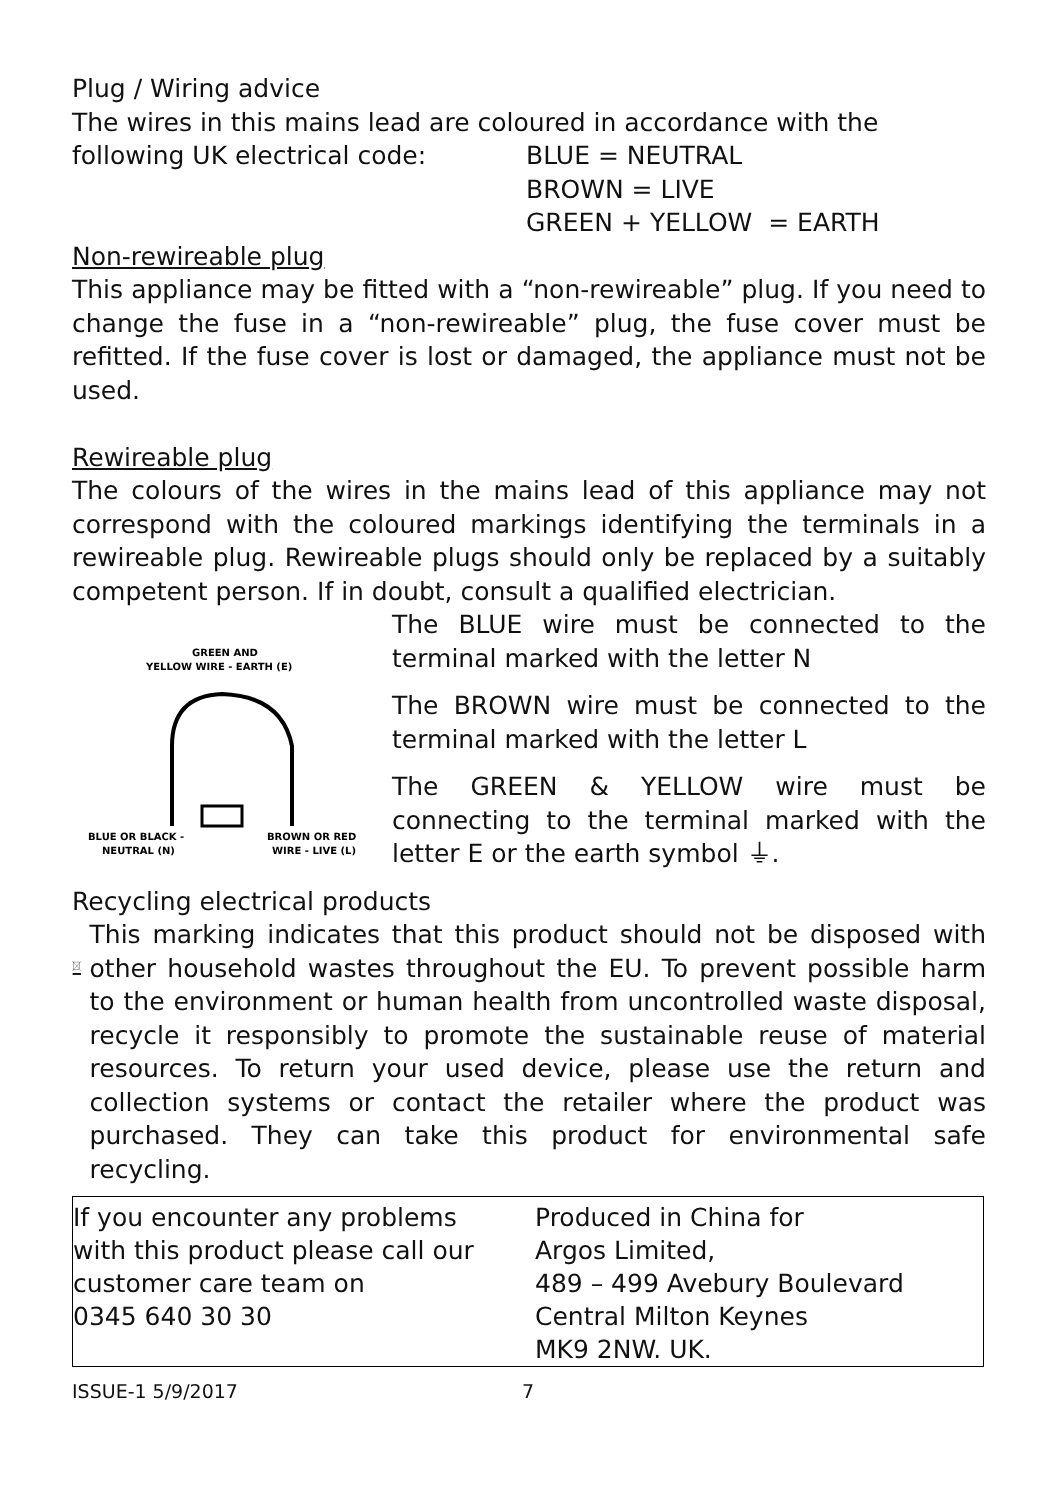Plug / Wiring advice
The wires in this mains lead are coloured in accordance with the
following UK electrical code:
BLUE = NEUTRAL
BROWN = LIVE
GREEN + YELLOW = EARTH
Non-rewireable plug
This appliance may be fitted with a “non-rewireable” plug. If you need to change the fuse in a “non-rewireable” plug, the fuse cover must be refitted. If the fuse cover is lost or damaged, the appliance must not be used.
Rewireable plug
The colours of the wires in the mains lead of this appliance may not correspond with the coloured markings identifying the terminals in a rewireable plug. Rewireable plugs should only be replaced by a suitably competent person. If in doubt, consult a qualified electrician.
GREEN AND
YELLOW WIRE - EARTH (E)
BLUE OR BLACK -
NEUTRAL (N)
BROWN OR RED
WIRE - LIVE (L)
The BLUE wire must be connected to the terminal marked with the letter N
The BROWN wire must be connected to the terminal marked with the letter L
The GREEN & YELLOW wire must be connecting to the terminal marked with the letter E or the earth symbol ⏚.
Recycling electrical products
This marking indicates that this product should not be disposed with other household wastes throughout the EU. To prevent possible harm to the environment or human health from uncontrolled waste disposal, recycle it responsibly to promote the sustainable reuse of material resources. To return your used device, please use the return and collection systems or contact the retailer where the product was purchased. They can take this product for environmental safe recycling.
| If you encounter any problems with this product please call our customer care team on 0345 640 30 30 | Produced in China for Argos Limited, 489 – 499 Avebury Boulevard Central Milton Keynes MK9 2NW. UK. |
ISSUE-1 5/9/2017 7